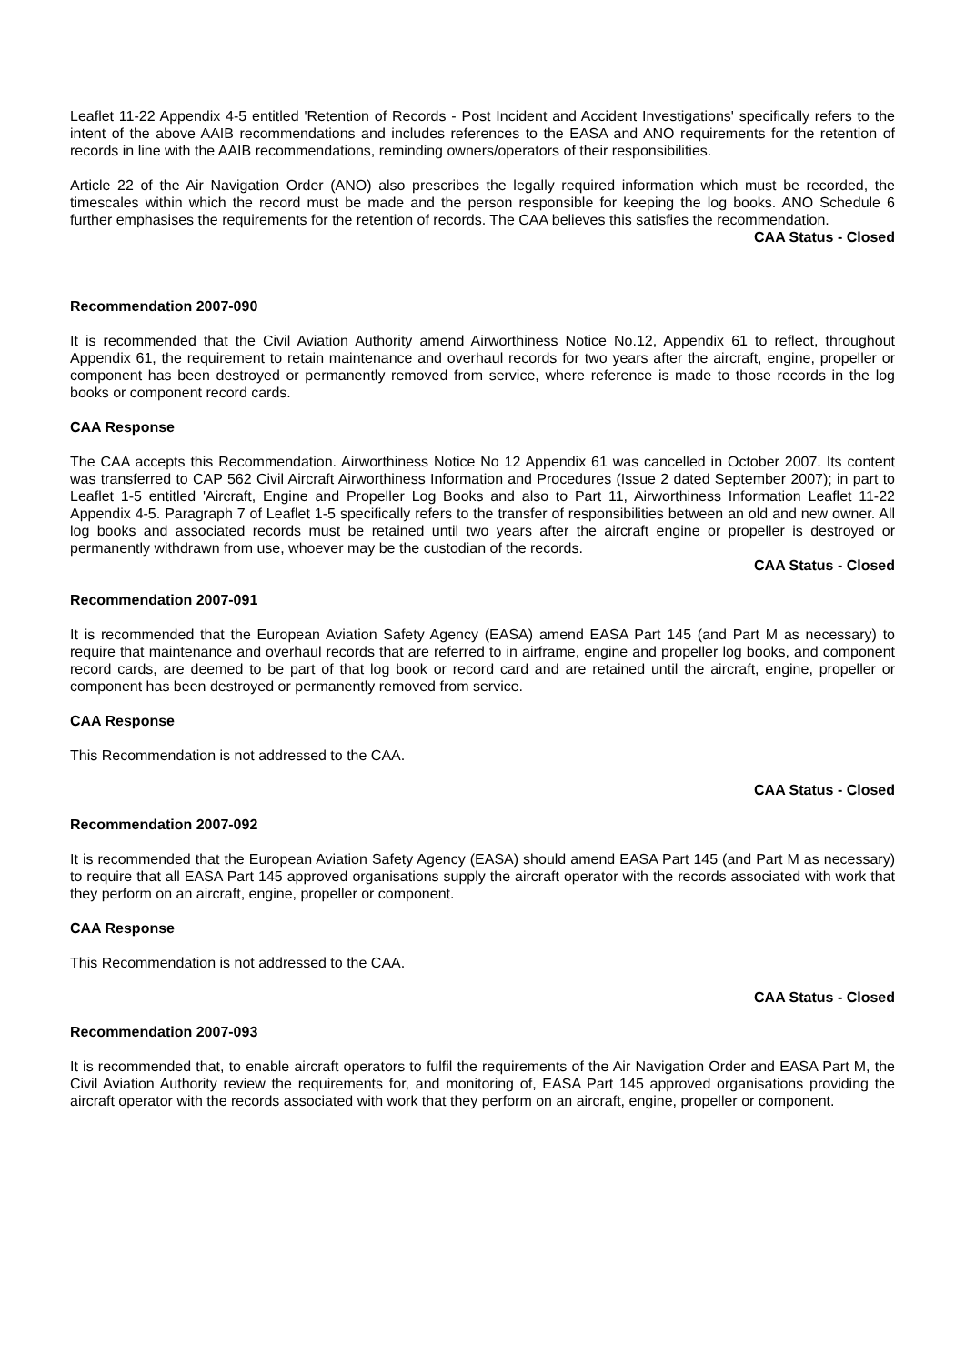Leaflet 11-22 Appendix 4-5 entitled 'Retention of Records - Post Incident and Accident Investigations' specifically refers to the intent of the above AAIB recommendations and includes references to the EASA and ANO requirements for the retention of records in line with the AAIB recommendations, reminding owners/operators of their responsibilities.
Article 22 of the Air Navigation Order (ANO) also prescribes the legally required information which must be recorded, the timescales within which the record must be made and the person responsible for keeping the log books. ANO Schedule 6 further emphasises the requirements for the retention of records. The CAA believes this satisfies the recommendation.
CAA Status - Closed
Recommendation 2007-090
It is recommended that the Civil Aviation Authority amend Airworthiness Notice No.12, Appendix 61 to reflect, throughout Appendix 61, the requirement to retain maintenance and overhaul records for two years after the aircraft, engine, propeller or component has been destroyed or permanently removed from service, where reference is made to those records in the log books or component record cards.
CAA Response
The CAA accepts this Recommendation. Airworthiness Notice No 12 Appendix 61 was cancelled in October 2007. Its content was transferred to CAP 562 Civil Aircraft Airworthiness Information and Procedures (Issue 2 dated September 2007); in part to Leaflet 1-5 entitled 'Aircraft, Engine and Propeller Log Books and also to Part 11, Airworthiness Information Leaflet 11-22 Appendix 4-5. Paragraph 7 of Leaflet 1-5 specifically refers to the transfer of responsibilities between an old and new owner. All log books and associated records must be retained until two years after the aircraft engine or propeller is destroyed or permanently withdrawn from use, whoever may be the custodian of the records.
CAA Status - Closed
Recommendation 2007-091
It is recommended that the European Aviation Safety Agency (EASA) amend EASA Part 145 (and Part M as necessary) to require that maintenance and overhaul records that are referred to in airframe, engine and propeller log books, and component record cards, are deemed to be part of that log book or record card and are retained until the aircraft, engine, propeller or component has been destroyed or permanently removed from service.
CAA Response
This Recommendation is not addressed to the CAA.
CAA Status - Closed
Recommendation 2007-092
It is recommended that the European Aviation Safety Agency (EASA) should amend EASA Part 145 (and Part M as necessary) to require that all EASA Part 145 approved organisations supply the aircraft operator with the records associated with work that they perform on an aircraft, engine, propeller or component.
CAA Response
This Recommendation is not addressed to the CAA.
CAA Status - Closed
Recommendation 2007-093
It is recommended that, to enable aircraft operators to fulfil the requirements of the Air Navigation Order and EASA Part M, the Civil Aviation Authority review the requirements for, and monitoring of, EASA Part 145 approved organisations providing the aircraft operator with the records associated with work that they perform on an aircraft, engine, propeller or component.